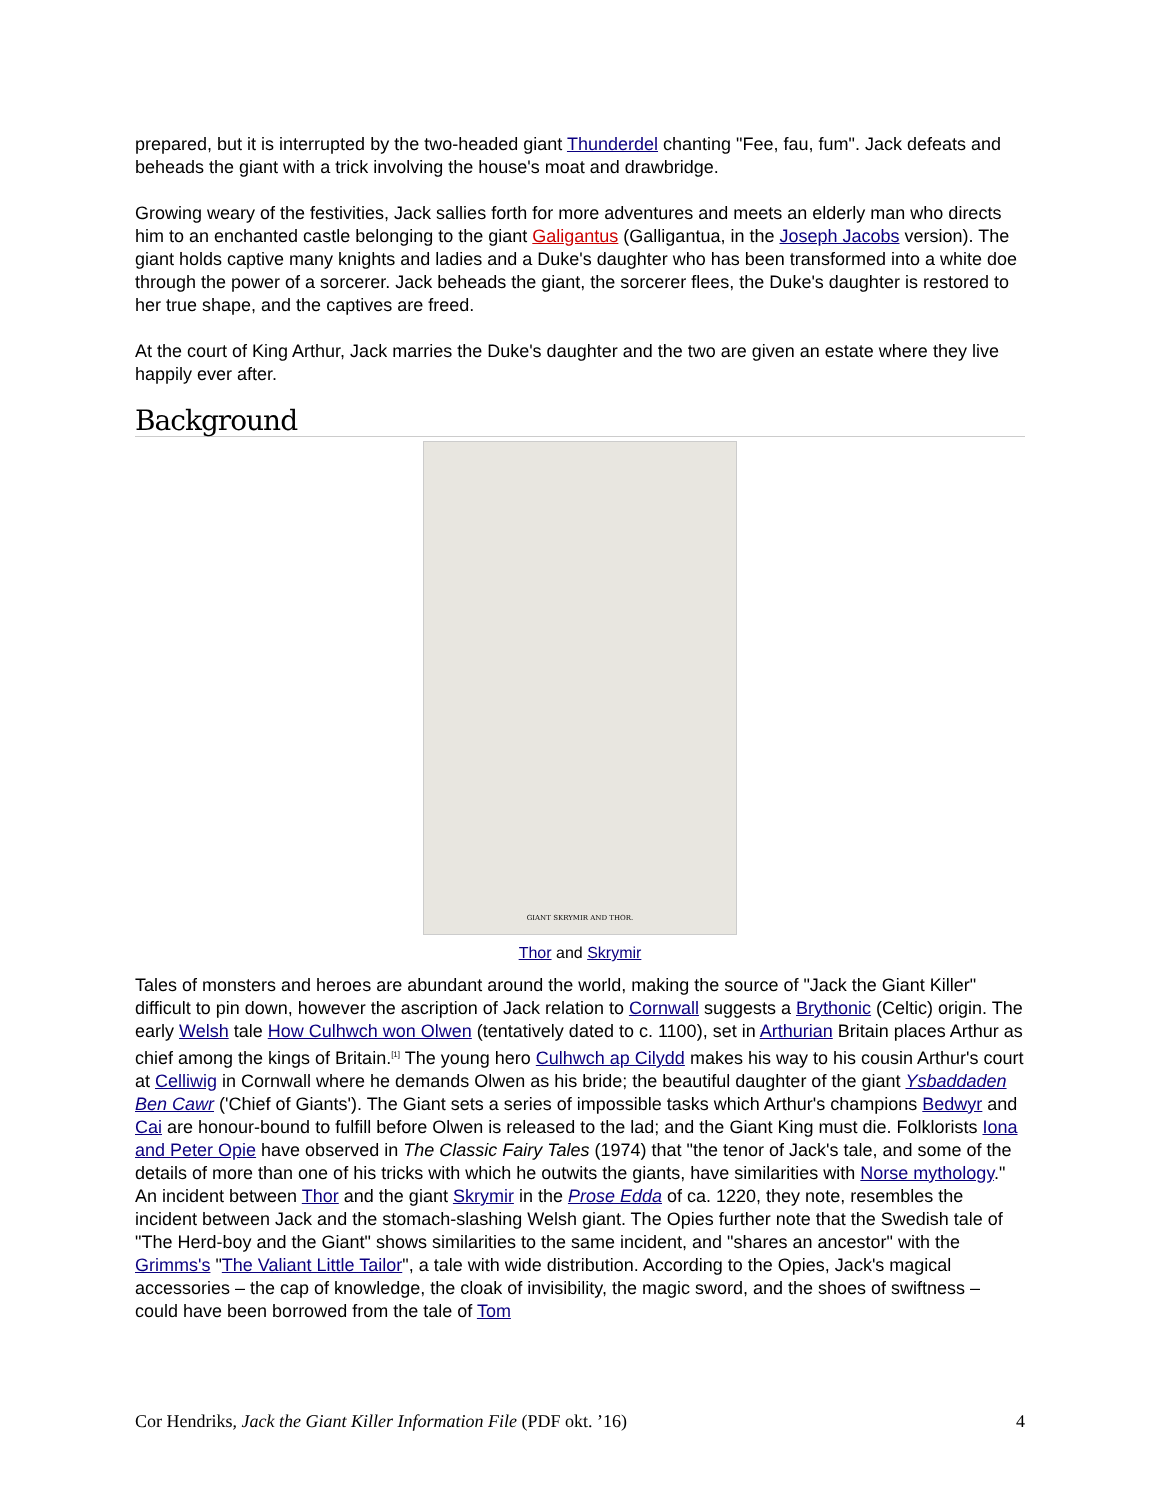prepared, but it is interrupted by the two-headed giant Thunderdel chanting "Fee, fau, fum". Jack defeats and beheads the giant with a trick involving the house's moat and drawbridge.
Growing weary of the festivities, Jack sallies forth for more adventures and meets an elderly man who directs him to an enchanted castle belonging to the giant Galigantus (Galligantua, in the Joseph Jacobs version). The giant holds captive many knights and ladies and a Duke's daughter who has been transformed into a white doe through the power of a sorcerer. Jack beheads the giant, the sorcerer flees, the Duke's daughter is restored to her true shape, and the captives are freed.
At the court of King Arthur, Jack marries the Duke's daughter and the two are given an estate where they live happily ever after.
Background
GIANT SKRYMIR AND THOR.
Thor and Skrymir
Tales of monsters and heroes are abundant around the world, making the source of "Jack the Giant Killer" difficult to pin down, however the ascription of Jack relation to Cornwall suggests a Brythonic (Celtic) origin. The early Welsh tale How Culhwch won Olwen (tentatively dated to c. 1100), set in Arthurian Britain places Arthur as chief among the kings of Britain.<sup>[1]</sup> The young hero Culhwch ap Cilydd makes his way to his cousin Arthur's court at Celliwig in Cornwall where he demands Olwen as his bride; the beautiful daughter of the giant Ysbaddaden Ben Cawr ('Chief of Giants'). The Giant sets a series of impossible tasks which Arthur's champions Bedwyr and Cai are honour-bound to fulfill before Olwen is released to the lad; and the Giant King must die. Folklorists Iona and Peter Opie have observed in The Classic Fairy Tales (1974) that "the tenor of Jack's tale, and some of the details of more than one of his tricks with which he outwits the giants, have similarities with Norse mythology." An incident between Thor and the giant Skrymir in the Prose Edda of ca. 1220, they note, resembles the incident between Jack and the stomach-slashing Welsh giant. The Opies further note that the Swedish tale of "The Herd-boy and the Giant" shows similarities to the same incident, and "shares an ancestor" with the Grimms's "The Valiant Little Tailor", a tale with wide distribution. According to the Opies, Jack's magical accessories – the cap of knowledge, the cloak of invisibility, the magic sword, and the shoes of swiftness – could have been borrowed from the tale of Tom
Cor Hendriks, Jack the Giant Killer Information File (PDF okt. ’16) 4